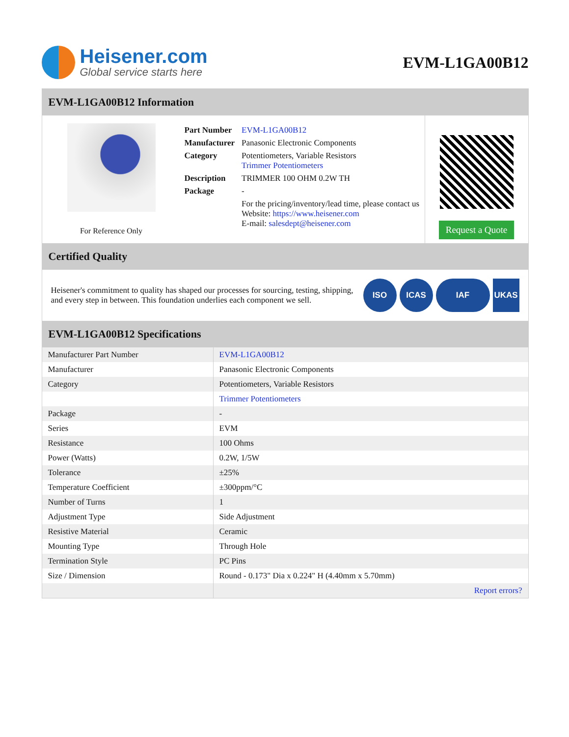Heisener.com
Global service starts here
EVM-L1GA00B12
EVM-L1GA00B12 Information
For Reference Only
| Part Number | EVM-L1GA00B12 |
| Manufacturer | Panasonic Electronic Components |
| Category | Potentiometers, Variable Resistors Trimmer Potentiometers |
| Description | TRIMMER 100 OHM 0.2W TH |
| Package | - |
| | For the pricing/inventory/lead time, please contact us Website: https://www.heisener.com E-mail: salesdept@heisener.com |
Request a Quote
Certified Quality
Heisener's commitment to quality has shaped our processes for sourcing, testing, shipping, and every step in between. This foundation underlies each component we sell.
ISO ICAS IAF UKAS
EVM-L1GA00B12 Specifications
| Manufacturer Part Number | EVM-L1GA00B12 |
| Manufacturer | Panasonic Electronic Components |
| Category | Potentiometers, Variable Resistors |
| | Trimmer Potentiometers |
| Package | - |
| Series | EVM |
| Resistance | 100 Ohms |
| Power (Watts) | 0.2W, 1/5W |
| Tolerance | ±25% |
| Temperature Coefficient | ±300ppm/°C |
| Number of Turns | 1 |
| Adjustment Type | Side Adjustment |
| Resistive Material | Ceramic |
| Mounting Type | Through Hole |
| Termination Style | PC Pins |
| Size / Dimension | Round - 0.173" Dia x 0.224" H (4.40mm x 5.70mm) |
| | Report errors? |